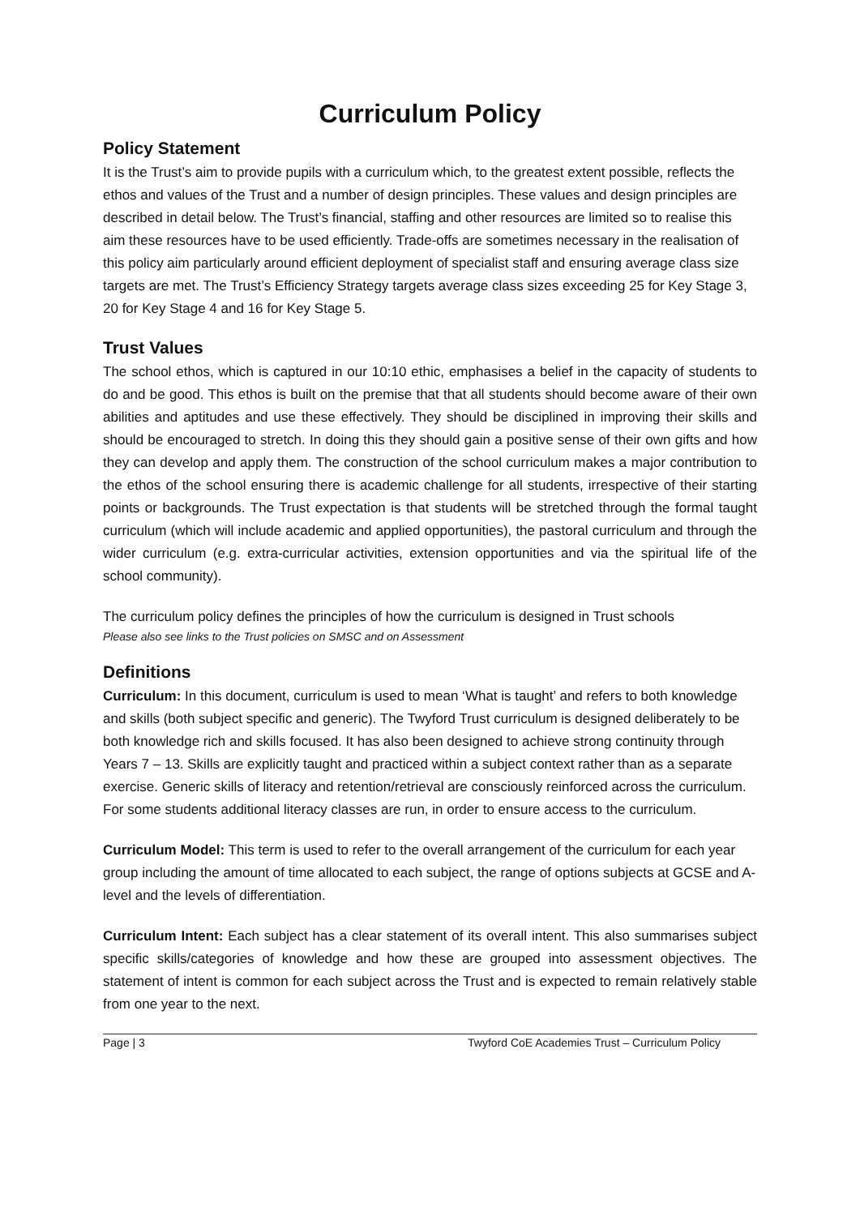Curriculum Policy
Policy Statement
It is the Trust’s aim to provide pupils with a curriculum which, to the greatest extent possible, reflects the ethos and values of the Trust and a number of design principles. These values and design principles are described in detail below. The Trust’s financial, staffing and other resources are limited so to realise this aim these resources have to be used efficiently. Trade-offs are sometimes necessary in the realisation of this policy aim particularly around efficient deployment of specialist staff and ensuring average class size targets are met. The Trust’s Efficiency Strategy targets average class sizes exceeding 25 for Key Stage 3, 20 for Key Stage 4 and 16 for Key Stage 5.
Trust Values
The school ethos, which is captured in our 10:10 ethic, emphasises a belief in the capacity of students to do and be good. This ethos is built on the premise that that all students should become aware of their own abilities and aptitudes and use these effectively. They should be disciplined in improving their skills and should be encouraged to stretch. In doing this they should gain a positive sense of their own gifts and how they can develop and apply them. The construction of the school curriculum makes a major contribution to the ethos of the school ensuring there is academic challenge for all students, irrespective of their starting points or backgrounds. The Trust expectation is that students will be stretched through the formal taught curriculum (which will include academic and applied opportunities), the pastoral curriculum and through the wider curriculum (e.g. extra-curricular activities, extension opportunities and via the spiritual life of the school community).
The curriculum policy defines the principles of how the curriculum is designed in Trust schools
Please also see links to the Trust policies on SMSC and on Assessment
Definitions
Curriculum: In this document, curriculum is used to mean ‘What is taught’ and refers to both knowledge and skills (both subject specific and generic). The Twyford Trust curriculum is designed deliberately to be both knowledge rich and skills focused. It has also been designed to achieve strong continuity through Years 7 – 13. Skills are explicitly taught and practiced within a subject context rather than as a separate exercise. Generic skills of literacy and retention/retrieval are consciously reinforced across the curriculum. For some students additional literacy classes are run, in order to ensure access to the curriculum.
Curriculum Model: This term is used to refer to the overall arrangement of the curriculum for each year group including the amount of time allocated to each subject, the range of options subjects at GCSE and A-level and the levels of differentiation.
Curriculum Intent: Each subject has a clear statement of its overall intent. This also summarises subject specific skills/categories of knowledge and how these are grouped into assessment objectives. The statement of intent is common for each subject across the Trust and is expected to remain relatively stable from one year to the next.
Page | 3 Twyford CoE Academies Trust – Curriculum Policy